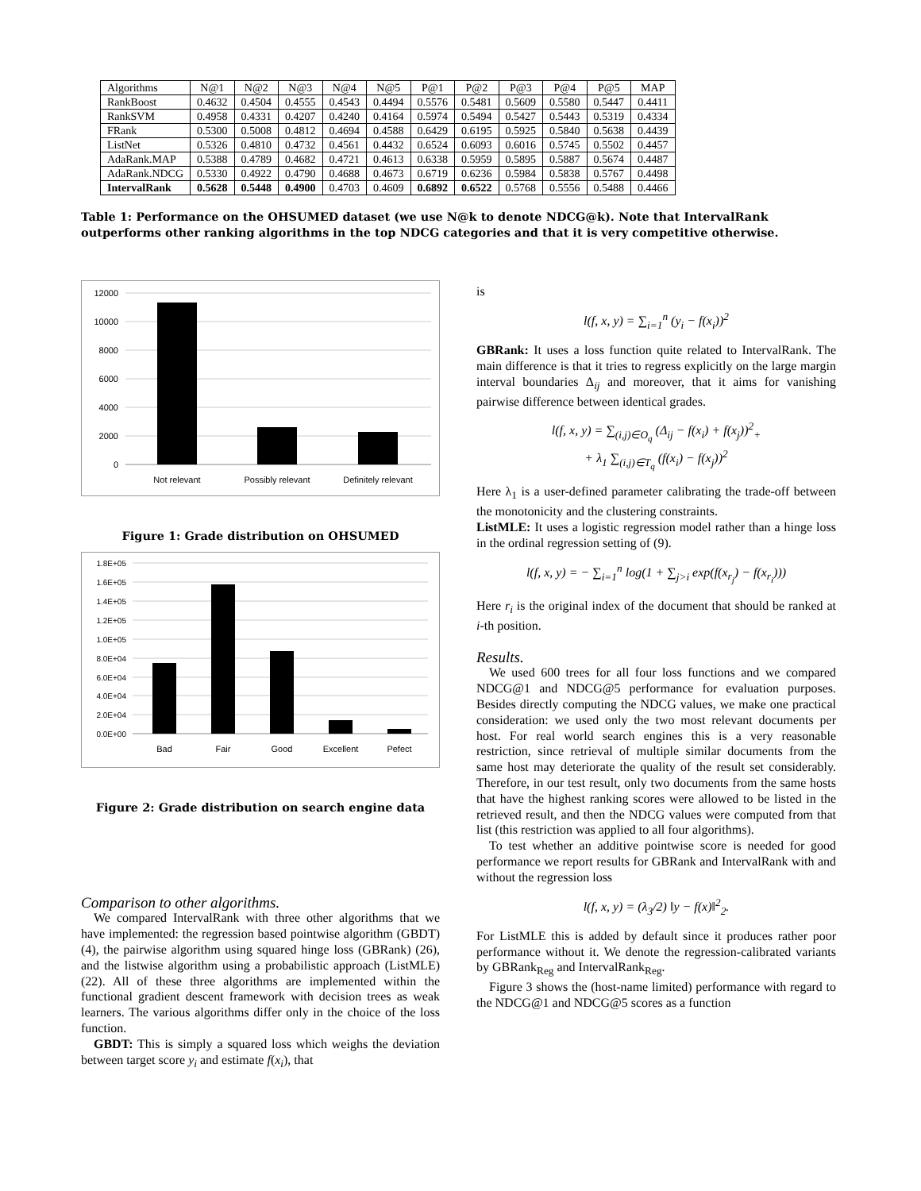| Algorithms | N@1 | N@2 | N@3 | N@4 | N@5 | P@1 | P@2 | P@3 | P@4 | P@5 | MAP |
| --- | --- | --- | --- | --- | --- | --- | --- | --- | --- | --- | --- |
| RankBoost | 0.4632 | 0.4504 | 0.4555 | 0.4543 | 0.4494 | 0.5576 | 0.5481 | 0.5609 | 0.5580 | 0.5447 | 0.4411 |
| RankSVM | 0.4958 | 0.4331 | 0.4207 | 0.4240 | 0.4164 | 0.5974 | 0.5494 | 0.5427 | 0.5443 | 0.5319 | 0.4334 |
| FRank | 0.5300 | 0.5008 | 0.4812 | 0.4694 | 0.4588 | 0.6429 | 0.6195 | 0.5925 | 0.5840 | 0.5638 | 0.4439 |
| ListNet | 0.5326 | 0.4810 | 0.4732 | 0.4561 | 0.4432 | 0.6524 | 0.6093 | 0.6016 | 0.5745 | 0.5502 | 0.4457 |
| AdaRank.MAP | 0.5388 | 0.4789 | 0.4682 | 0.4721 | 0.4613 | 0.6338 | 0.5959 | 0.5895 | 0.5887 | 0.5674 | 0.4487 |
| AdaRank.NDCG | 0.5330 | 0.4922 | 0.4790 | 0.4688 | 0.4673 | 0.6719 | 0.6236 | 0.5984 | 0.5838 | 0.5767 | 0.4498 |
| IntervalRank | 0.5628 | 0.5448 | 0.4900 | 0.4703 | 0.4609 | 0.6892 | 0.6522 | 0.5768 | 0.5556 | 0.5488 | 0.4466 |
Table 1: Performance on the OHSUMED dataset (we use N@k to denote NDCG@k). Note that IntervalRank outperforms other ranking algorithms in the top NDCG categories and that it is very competitive otherwise.
12000
10000
8000
6000
4000
2000
0
Not relevant
Possibly relevant
Definitely relevant
Figure 1: Grade distribution on OHSUMED
1.8E+05
1.6E+05
1.4E+05
1.2E+05
1.0E+05
8.0E+04
6.0E+04
4.0E+04
2.0E+04
0.0E+00
Bad
Fair
Good
Excellent
Pefect
Figure 2: Grade distribution on search engine data
Comparison to other algorithms.
We compared IntervalRank with three other algorithms that we have implemented: the regression based pointwise algorithm (GBDT) (4), the pairwise algorithm using squared hinge loss (GBRank) (26), and the listwise algorithm using a probabilistic approach (ListMLE) (22). All of these three algorithms are implemented within the functional gradient descent framework with decision trees as weak learners. The various algorithms differ only in the choice of the loss function.
GBDT: This is simply a squared loss which weighs the deviation between target score y<sub>i</sub> and estimate f(x<sub>i</sub>), that
is
l(f, x, y) = ∑<sub>i=1</sub><sup>n</sup> (y<sub>i</sub> − f(x<sub>i</sub>))<sup>2</sup>
GBRank: It uses a loss function quite related to IntervalRank. The main difference is that it tries to regress explicitly on the large margin interval boundaries Δ<sub>ij</sub> and moreover, that it aims for vanishing pairwise difference between identical grades.
l(f, x, y) = ∑<sub>(i,j)∈O<sub>q</sub></sub> (Δ<sub>ij</sub> − f(x<sub>i</sub>) + f(x<sub>j</sub>))<sup>2</sup><sub>+</sub>
+ λ<sub>1</sub> ∑<sub>(i,j)∈T<sub>q</sub></sub> (f(x<sub>i</sub>) − f(x<sub>j</sub>))<sup>2</sup>
Here λ<sub>1</sub> is a user-defined parameter calibrating the trade-off between the monotonicity and the clustering constraints.
ListMLE: It uses a logistic regression model rather than a hinge loss in the ordinal regression setting of (9).
l(f, x, y) = − ∑<sub>i=1</sub><sup>n</sup> log(1 + ∑<sub>j>i</sub> exp(f(x<sub>r<sub>j</sub></sub>) − f(x<sub>r<sub>i</sub></sub>)))
Here r<sub>i</sub> is the original index of the document that should be ranked at i-th position.
Results.
We used 600 trees for all four loss functions and we compared NDCG@1 and NDCG@5 performance for evaluation purposes. Besides directly computing the NDCG values, we make one practical consideration: we used only the two most relevant documents per host. For real world search engines this is a very reasonable restriction, since retrieval of multiple similar documents from the same host may deteriorate the quality of the result set considerably. Therefore, in our test result, only two documents from the same hosts that have the highest ranking scores were allowed to be listed in the retrieved result, and then the NDCG values were computed from that list (this restriction was applied to all four algorithms).
To test whether an additive pointwise score is needed for good performance we report results for GBRank and IntervalRank with and without the regression loss
l(f, x, y) = (λ<sub>3</sub>/2) ‖y − f(x)‖<sup>2</sup><sub>2</sub>.
For ListMLE this is added by default since it produces rather poor performance without it. We denote the regression-calibrated variants by GBRank<sub>Reg</sub> and IntervalRank<sub>Reg</sub>.
Figure 3 shows the (host-name limited) performance with regard to the NDCG@1 and NDCG@5 scores as a function